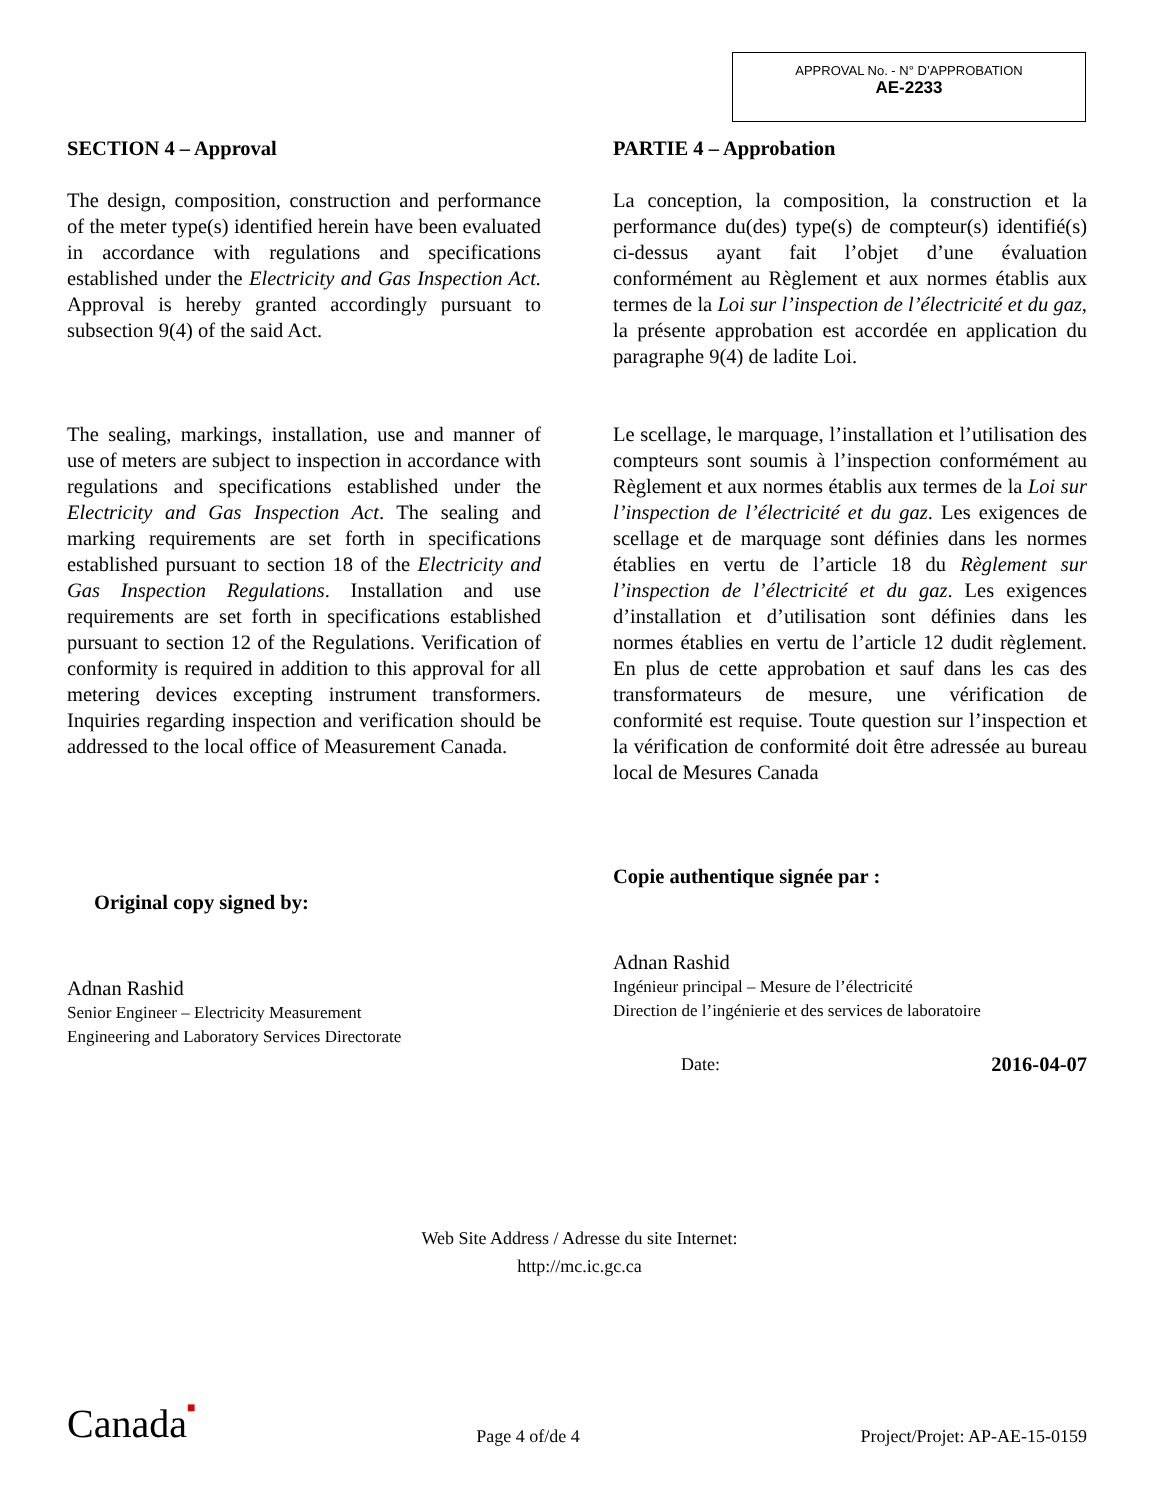APPROVAL No. - N° D’APPROBATION
AE-2233
SECTION 4 – Approval
The design, composition, construction and performance of the meter type(s) identified herein have been evaluated in accordance with regulations and specifications established under the Electricity and Gas Inspection Act. Approval is hereby granted accordingly pursuant to subsection 9(4) of the said Act.
The sealing, markings, installation, use and manner of use of meters are subject to inspection in accordance with regulations and specifications established under the Electricity and Gas Inspection Act. The sealing and marking requirements are set forth in specifications established pursuant to section 18 of the Electricity and Gas Inspection Regulations. Installation and use requirements are set forth in specifications established pursuant to section 12 of the Regulations. Verification of conformity is required in addition to this approval for all metering devices excepting instrument transformers. Inquiries regarding inspection and verification should be addressed to the local office of Measurement Canada.
Original copy signed by:
Adnan Rashid
Senior Engineer – Electricity Measurement
Engineering and Laboratory Services Directorate
PARTIE 4 – Approbation
La conception, la composition, la construction et la performance du(des) type(s) de compteur(s) identifié(s) ci-dessus ayant fait l’objet d’une évaluation conformément au Règlement et aux normes établis aux termes de la Loi sur l’inspection de l’électricité et du gaz, la présente approbation est accordée en application du paragraphe 9(4) de ladite Loi.
Le scellage, le marquage, l’installation et l’utilisation des compteurs sont soumis à l’inspection conformément au Règlement et aux normes établis aux termes de la Loi sur l’inspection de l’électricité et du gaz. Les exigences de scellage et de marquage sont définies dans les normes établies en vertu de l’article 18 du Règlement sur l’inspection de l’électricité et du gaz. Les exigences d’installation et d’utilisation sont définies dans les normes établies en vertu de l’article 12 dudit règlement. En plus de cette approbation et sauf dans les cas des transformateurs de mesure, une vérification de conformité est requise. Toute question sur l’inspection et la vérification de conformité doit être adressée au bureau local de Mesures Canada
Copie authentique signée par :
Adnan Rashid
Ingénieur principal – Mesure de l’électricité
Direction de l’ingénierie et des services de laboratoire
Date: 2016-04-07
Web Site Address / Adresse du site Internet:
http://mc.ic.gc.ca
Canada■ Page 4 of/de 4 Project/Projet: AP-AE-15-0159